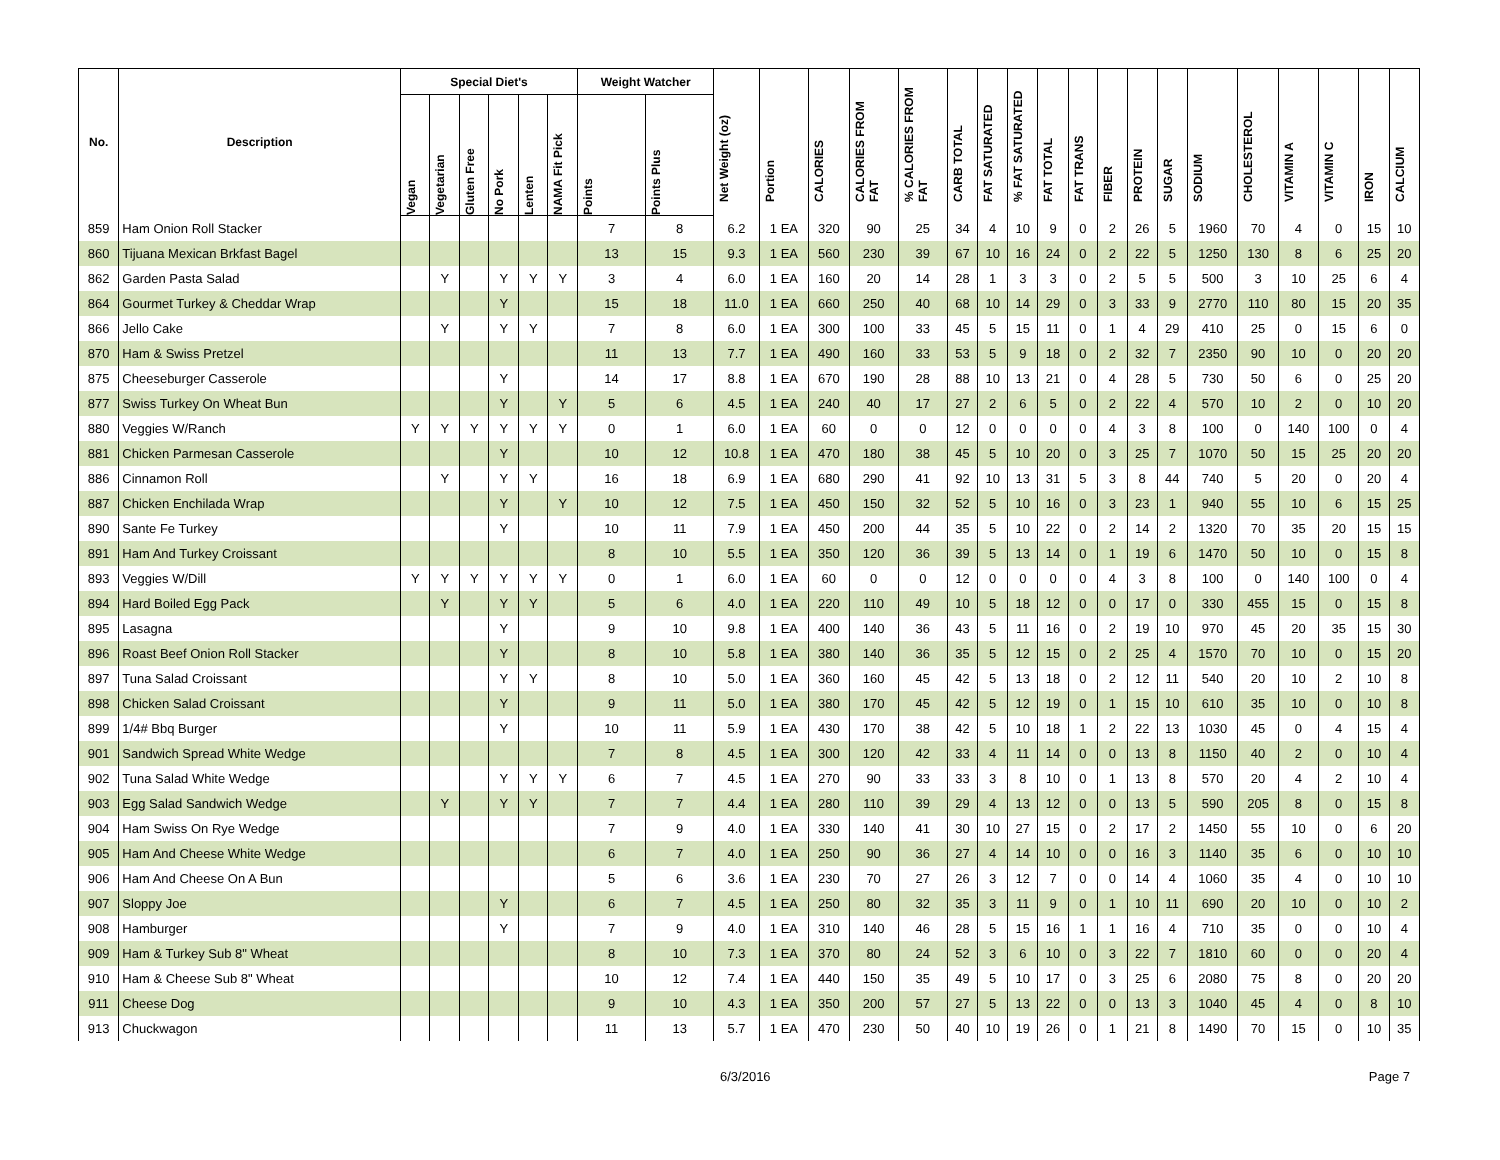| No. | Description | Special Diet's | | | | | | Weight Watcher | | Net Weight (oz) | Portion | CALORIES | CALORIES FROM FAT | % CALORIES FROM FAT | CARB TOTAL | FAT SATURATED | % FAT SATURATED | FAT TOTAL | FAT TRANS | FIBER | PROTEIN | SUGAR | SODIUM | CHOLESTEROL | VITAMIN A | VITAMIN C | IRON | CALCIUM |
| --- | --- | --- | --- | --- | --- | --- | --- | --- | --- | --- | --- | --- | --- | --- | --- | --- | --- | --- | --- | --- | --- | --- | --- | --- | --- | --- | --- | --- |
| | | Vegan | Vegetarian | Gluten Free | No Pork | Lenten | NAMA Fit Pick | Points | Points Plus | | | | | | | | | | | | | | | | | | | |
| 859 | Ham Onion Roll Stacker | | | | | | | 7 | 8 | 6.2 | 1 EA | 320 | 90 | 25 | 34 | 4 | 10 | 9 | 0 | 2 | 26 | 5 | 1960 | 70 | 4 | 0 | 15 | 10 |
| 860 | Tijuana Mexican Brkfast Bagel | | | | | | | 13 | 15 | 9.3 | 1 EA | 560 | 230 | 39 | 67 | 10 | 16 | 24 | 0 | 2 | 22 | 5 | 1250 | 130 | 8 | 6 | 25 | 20 |
| 862 | Garden Pasta Salad | | Y | | Y | Y | Y | 3 | 4 | 6.0 | 1 EA | 160 | 20 | 14 | 28 | 1 | 3 | 3 | 0 | 2 | 5 | 5 | 500 | 3 | 10 | 25 | 6 | 4 |
| 864 | Gourmet Turkey & Cheddar Wrap | | | | Y | | | 15 | 18 | 11.0 | 1 EA | 660 | 250 | 40 | 68 | 10 | 14 | 29 | 0 | 3 | 33 | 9 | 2770 | 110 | 80 | 15 | 20 | 35 |
| 866 | Jello Cake | | Y | | Y | Y | | 7 | 8 | 6.0 | 1 EA | 300 | 100 | 33 | 45 | 5 | 15 | 11 | 0 | 1 | 4 | 29 | 410 | 25 | 0 | 15 | 6 | 0 |
| 870 | Ham & Swiss Pretzel | | | | | | | 11 | 13 | 7.7 | 1 EA | 490 | 160 | 33 | 53 | 5 | 9 | 18 | 0 | 2 | 32 | 7 | 2350 | 90 | 10 | 0 | 20 | 20 |
| 875 | Cheeseburger Casserole | | | | Y | | | 14 | 17 | 8.8 | 1 EA | 670 | 190 | 28 | 88 | 10 | 13 | 21 | 0 | 4 | 28 | 5 | 730 | 50 | 6 | 0 | 25 | 20 |
| 877 | Swiss Turkey On Wheat Bun | | | | Y | | Y | 5 | 6 | 4.5 | 1 EA | 240 | 40 | 17 | 27 | 2 | 6 | 5 | 0 | 2 | 22 | 4 | 570 | 10 | 2 | 0 | 10 | 20 |
| 880 | Veggies W/Ranch | Y | Y | Y | Y | Y | Y | 0 | 1 | 6.0 | 1 EA | 60 | 0 | 0 | 12 | 0 | 0 | 0 | 0 | 4 | 3 | 8 | 100 | 0 | 140 | 100 | 0 | 4 |
| 881 | Chicken Parmesan Casserole | | | | Y | | | 10 | 12 | 10.8 | 1 EA | 470 | 180 | 38 | 45 | 5 | 10 | 20 | 0 | 3 | 25 | 7 | 1070 | 50 | 15 | 25 | 20 | 20 |
| 886 | Cinnamon Roll | | Y | | Y | Y | | 16 | 18 | 6.9 | 1 EA | 680 | 290 | 41 | 92 | 10 | 13 | 31 | 5 | 3 | 8 | 44 | 740 | 5 | 20 | 0 | 20 | 4 |
| 887 | Chicken Enchilada Wrap | | | | Y | | Y | 10 | 12 | 7.5 | 1 EA | 450 | 150 | 32 | 52 | 5 | 10 | 16 | 0 | 3 | 23 | 1 | 940 | 55 | 10 | 6 | 15 | 25 |
| 890 | Sante Fe Turkey | | | | Y | | | 10 | 11 | 7.9 | 1 EA | 450 | 200 | 44 | 35 | 5 | 10 | 22 | 0 | 2 | 14 | 2 | 1320 | 70 | 35 | 20 | 15 | 15 |
| 891 | Ham And Turkey Croissant | | | | | | | 8 | 10 | 5.5 | 1 EA | 350 | 120 | 36 | 39 | 5 | 13 | 14 | 0 | 1 | 19 | 6 | 1470 | 50 | 10 | 0 | 15 | 8 |
| 893 | Veggies W/Dill | Y | Y | Y | Y | Y | Y | 0 | 1 | 6.0 | 1 EA | 60 | 0 | 0 | 12 | 0 | 0 | 0 | 0 | 4 | 3 | 8 | 100 | 0 | 140 | 100 | 0 | 4 |
| 894 | Hard Boiled Egg Pack | | Y | | Y | Y | | 5 | 6 | 4.0 | 1 EA | 220 | 110 | 49 | 10 | 5 | 18 | 12 | 0 | 0 | 17 | 0 | 330 | 455 | 15 | 0 | 15 | 8 |
| 895 | Lasagna | | | | Y | | | 9 | 10 | 9.8 | 1 EA | 400 | 140 | 36 | 43 | 5 | 11 | 16 | 0 | 2 | 19 | 10 | 970 | 45 | 20 | 35 | 15 | 30 |
| 896 | Roast Beef Onion Roll Stacker | | | | Y | | | 8 | 10 | 5.8 | 1 EA | 380 | 140 | 36 | 35 | 5 | 12 | 15 | 0 | 2 | 25 | 4 | 1570 | 70 | 10 | 0 | 15 | 20 |
| 897 | Tuna Salad Croissant | | | | Y | Y | | 8 | 10 | 5.0 | 1 EA | 360 | 160 | 45 | 42 | 5 | 13 | 18 | 0 | 2 | 12 | 11 | 540 | 20 | 10 | 2 | 10 | 8 |
| 898 | Chicken Salad Croissant | | | | Y | | | 9 | 11 | 5.0 | 1 EA | 380 | 170 | 45 | 42 | 5 | 12 | 19 | 0 | 1 | 15 | 10 | 610 | 35 | 10 | 0 | 10 | 8 |
| 899 | 1/4# Bbq Burger | | | | Y | | | 10 | 11 | 5.9 | 1 EA | 430 | 170 | 38 | 42 | 5 | 10 | 18 | 1 | 2 | 22 | 13 | 1030 | 45 | 0 | 4 | 15 | 4 |
| 901 | Sandwich Spread White Wedge | | | | | | | 7 | 8 | 4.5 | 1 EA | 300 | 120 | 42 | 33 | 4 | 11 | 14 | 0 | 0 | 13 | 8 | 1150 | 40 | 2 | 0 | 10 | 4 |
| 902 | Tuna Salad White Wedge | | | | Y | Y | Y | 6 | 7 | 4.5 | 1 EA | 270 | 90 | 33 | 33 | 3 | 8 | 10 | 0 | 1 | 13 | 8 | 570 | 20 | 4 | 2 | 10 | 4 |
| 903 | Egg Salad Sandwich Wedge | | Y | | Y | Y | | 7 | 7 | 4.4 | 1 EA | 280 | 110 | 39 | 29 | 4 | 13 | 12 | 0 | 0 | 13 | 5 | 590 | 205 | 8 | 0 | 15 | 8 |
| 904 | Ham Swiss On Rye Wedge | | | | | | | 7 | 9 | 4.0 | 1 EA | 330 | 140 | 41 | 30 | 10 | 27 | 15 | 0 | 2 | 17 | 2 | 1450 | 55 | 10 | 0 | 6 | 20 |
| 905 | Ham And Cheese White Wedge | | | | | | | 6 | 7 | 4.0 | 1 EA | 250 | 90 | 36 | 27 | 4 | 14 | 10 | 0 | 0 | 16 | 3 | 1140 | 35 | 6 | 0 | 10 | 10 |
| 906 | Ham And Cheese On A Bun | | | | | | | 5 | 6 | 3.6 | 1 EA | 230 | 70 | 27 | 26 | 3 | 12 | 7 | 0 | 0 | 14 | 4 | 1060 | 35 | 4 | 0 | 10 | 10 |
| 907 | Sloppy Joe | | | | Y | | | 6 | 7 | 4.5 | 1 EA | 250 | 80 | 32 | 35 | 3 | 11 | 9 | 0 | 1 | 10 | 11 | 690 | 20 | 10 | 0 | 10 | 2 |
| 908 | Hamburger | | | | Y | | | 7 | 9 | 4.0 | 1 EA | 310 | 140 | 46 | 28 | 5 | 15 | 16 | 1 | 1 | 16 | 4 | 710 | 35 | 0 | 0 | 10 | 4 |
| 909 | Ham & Turkey Sub 8" Wheat | | | | | | | 8 | 10 | 7.3 | 1 EA | 370 | 80 | 24 | 52 | 3 | 6 | 10 | 0 | 3 | 22 | 7 | 1810 | 60 | 0 | 0 | 20 | 4 |
| 910 | Ham & Cheese Sub 8" Wheat | | | | | | | 10 | 12 | 7.4 | 1 EA | 440 | 150 | 35 | 49 | 5 | 10 | 17 | 0 | 3 | 25 | 6 | 2080 | 75 | 8 | 0 | 20 | 20 |
| 911 | Cheese Dog | | | | | | | 9 | 10 | 4.3 | 1 EA | 350 | 200 | 57 | 27 | 5 | 13 | 22 | 0 | 0 | 13 | 3 | 1040 | 45 | 4 | 0 | 8 | 10 |
| 913 | Chuckwagon | | | | | | | 11 | 13 | 5.7 | 1 EA | 470 | 230 | 50 | 40 | 10 | 19 | 26 | 0 | 1 | 21 | 8 | 1490 | 70 | 15 | 0 | 10 | 35 |
6/3/2016 Page 7